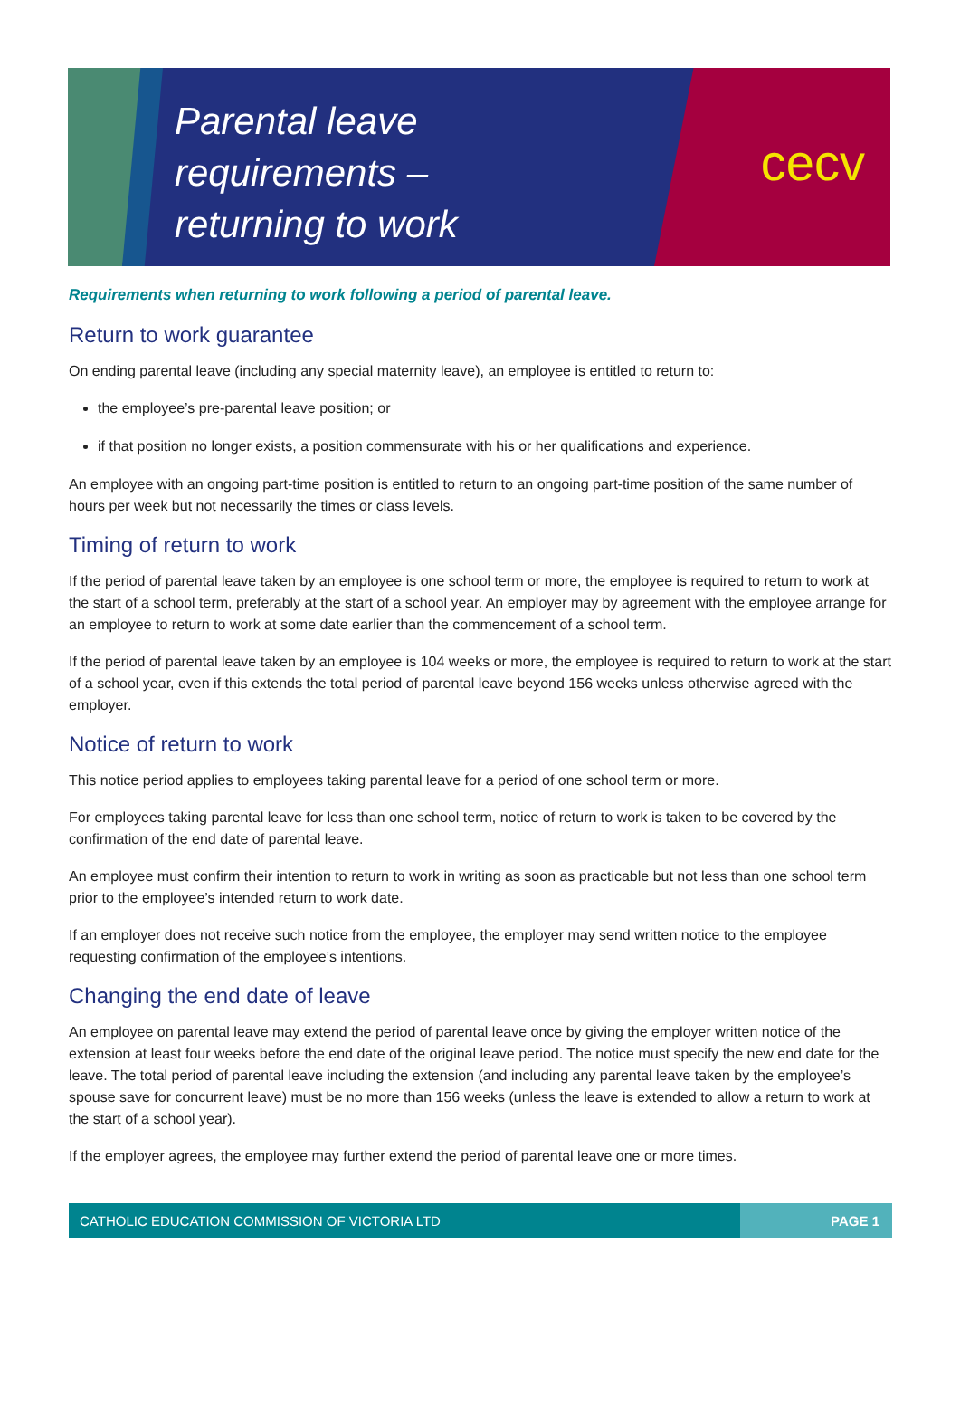Parental leave
requirements –
returning to work
cecv
Requirements when returning to work following a period of parental leave.
Return to work guarantee
On ending parental leave (including any special maternity leave), an employee is entitled to return to:
the employee’s pre-parental leave position; or
if that position no longer exists, a position commensurate with his or her qualifications and experience.
An employee with an ongoing part-time position is entitled to return to an ongoing part-time position of the same number of hours per week but not necessarily the times or class levels.
Timing of return to work
If the period of parental leave taken by an employee is one school term or more, the employee is required to return to work at the start of a school term, preferably at the start of a school year. An employer may by agreement with the employee arrange for an employee to return to work at some date earlier than the commencement of a school term.
If the period of parental leave taken by an employee is 104 weeks or more, the employee is required to return to work at the start of a school year, even if this extends the total period of parental leave beyond 156 weeks unless otherwise agreed with the employer.
Notice of return to work
This notice period applies to employees taking parental leave for a period of one school term or more.
For employees taking parental leave for less than one school term, notice of return to work is taken to be covered by the confirmation of the end date of parental leave.
An employee must confirm their intention to return to work in writing as soon as practicable but not less than one school term prior to the employee’s intended return to work date.
If an employer does not receive such notice from the employee, the employer may send written notice to the employee requesting confirmation of the employee’s intentions.
Changing the end date of leave
An employee on parental leave may extend the period of parental leave once by giving the employer written notice of the extension at least four weeks before the end date of the original leave period. The notice must specify the new end date for the leave. The total period of parental leave including the extension (and including any parental leave taken by the employee’s spouse save for concurrent leave) must be no more than 156 weeks (unless the leave is extended to allow a return to work at the start of a school year).
If the employer agrees, the employee may further extend the period of parental leave one or more times.
CATHOLIC EDUCATION COMMISSION OF VICTORIA LTD
PAGE 1